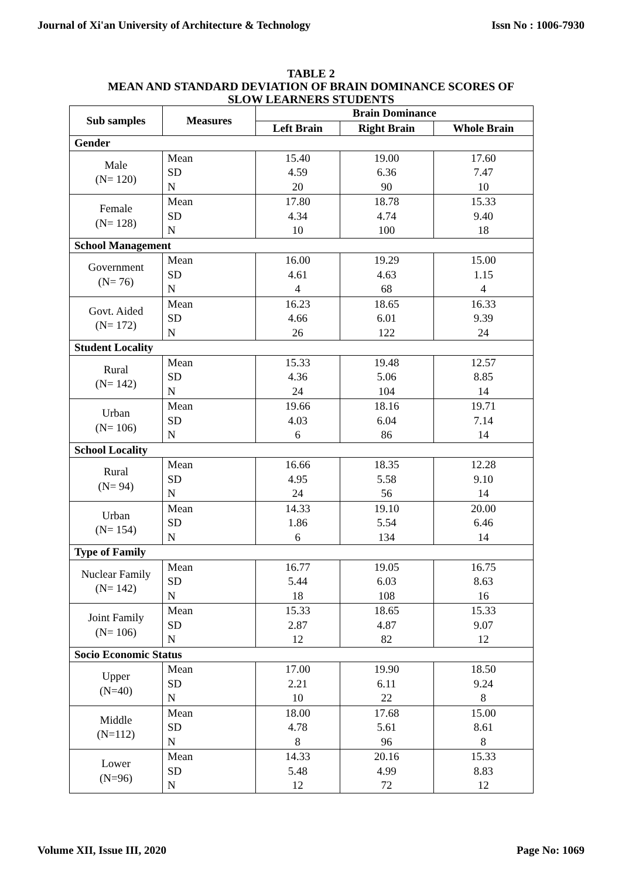Journal of Xi'an University of Architecture & Technology Issn No : 1006-7930
TABLE 2
MEAN AND STANDARD DEVIATION OF BRAIN DOMINANCE SCORES OF
SLOW LEARNERS STUDENTS
| Sub samples | Measures | Brain Dominance | | |
| --- | --- | --- | --- | --- |
| | | Left Brain | Right Brain | Whole Brain |
| Gender | | | | |
| Male (N= 120) | Mean SD N | 15.40 4.59 20 | 19.00 6.36 90 | 17.60 7.47 10 |
| Female (N= 128) | Mean SD N | 17.80 4.34 10 | 18.78 4.74 100 | 15.33 9.40 18 |
| School Management | | | | |
| Government (N= 76) | Mean SD N | 16.00 4.61 4 | 19.29 4.63 68 | 15.00 1.15 4 |
| Govt. Aided (N= 172) | Mean SD N | 16.23 4.66 26 | 18.65 6.01 122 | 16.33 9.39 24 |
| Student Locality | | | | |
| Rural (N= 142) | Mean SD N | 15.33 4.36 24 | 19.48 5.06 104 | 12.57 8.85 14 |
| Urban (N= 106) | Mean SD N | 19.66 4.03 6 | 18.16 6.04 86 | 19.71 7.14 14 |
| School Locality | | | | |
| Rural (N= 94) | Mean SD N | 16.66 4.95 24 | 18.35 5.58 56 | 12.28 9.10 14 |
| Urban (N= 154) | Mean SD N | 14.33 1.86 6 | 19.10 5.54 134 | 20.00 6.46 14 |
| Type of Family | | | | |
| Nuclear Family (N= 142) | Mean SD N | 16.77 5.44 18 | 19.05 6.03 108 | 16.75 8.63 16 |
| Joint Family (N= 106) | Mean SD N | 15.33 2.87 12 | 18.65 4.87 82 | 15.33 9.07 12 |
| Socio Economic Status | | | | |
| Upper (N=40) | Mean SD N | 17.00 2.21 10 | 19.90 6.11 22 | 18.50 9.24 8 |
| Middle (N=112) | Mean SD N | 18.00 4.78 8 | 17.68 5.61 96 | 15.00 8.61 8 |
| Lower (N=96) | Mean SD N | 14.33 5.48 12 | 20.16 4.99 72 | 15.33 8.83 12 |
Volume XII, Issue III, 2020 Page No: 1069